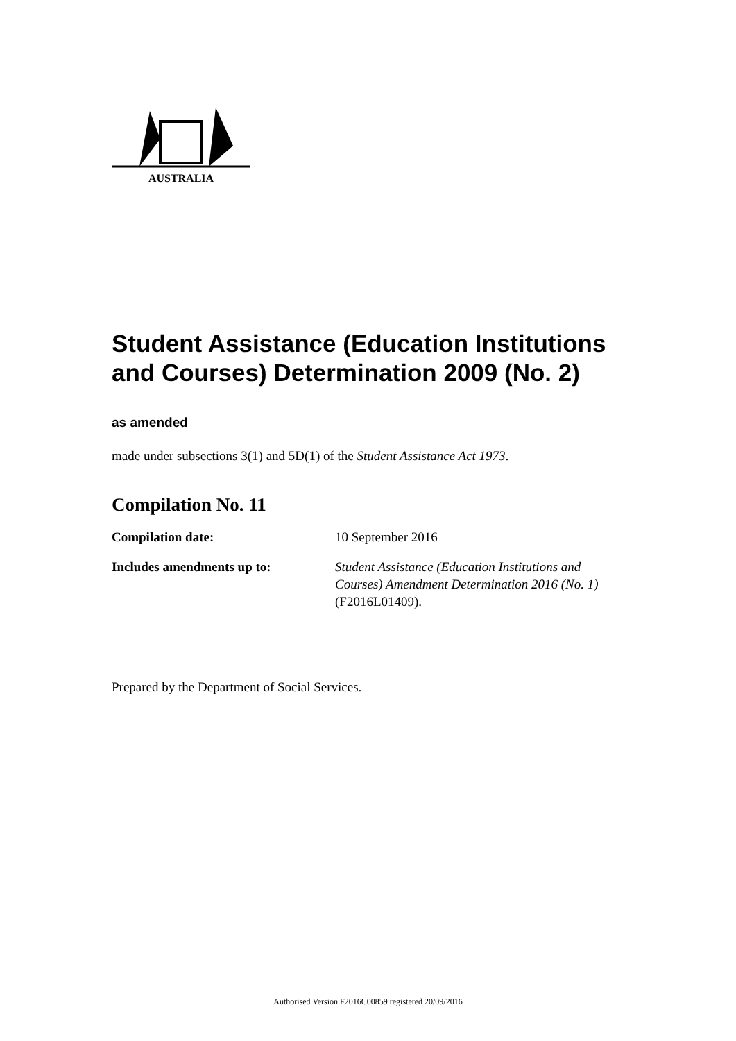AUSTRALIA
Student Assistance (Education Institutions and Courses) Determination 2009 (No. 2)
as amended
made under subsections 3(1) and 5D(1) of the Student Assistance Act 1973.
Compilation No. 11
Compilation date: 10 September 2016
Includes amendments up to: Student Assistance (Education Institutions and Courses) Amendment Determination 2016 (No. 1) (F2016L01409).
Prepared by the Department of Social Services.
Authorised Version F2016C00859 registered 20/09/2016